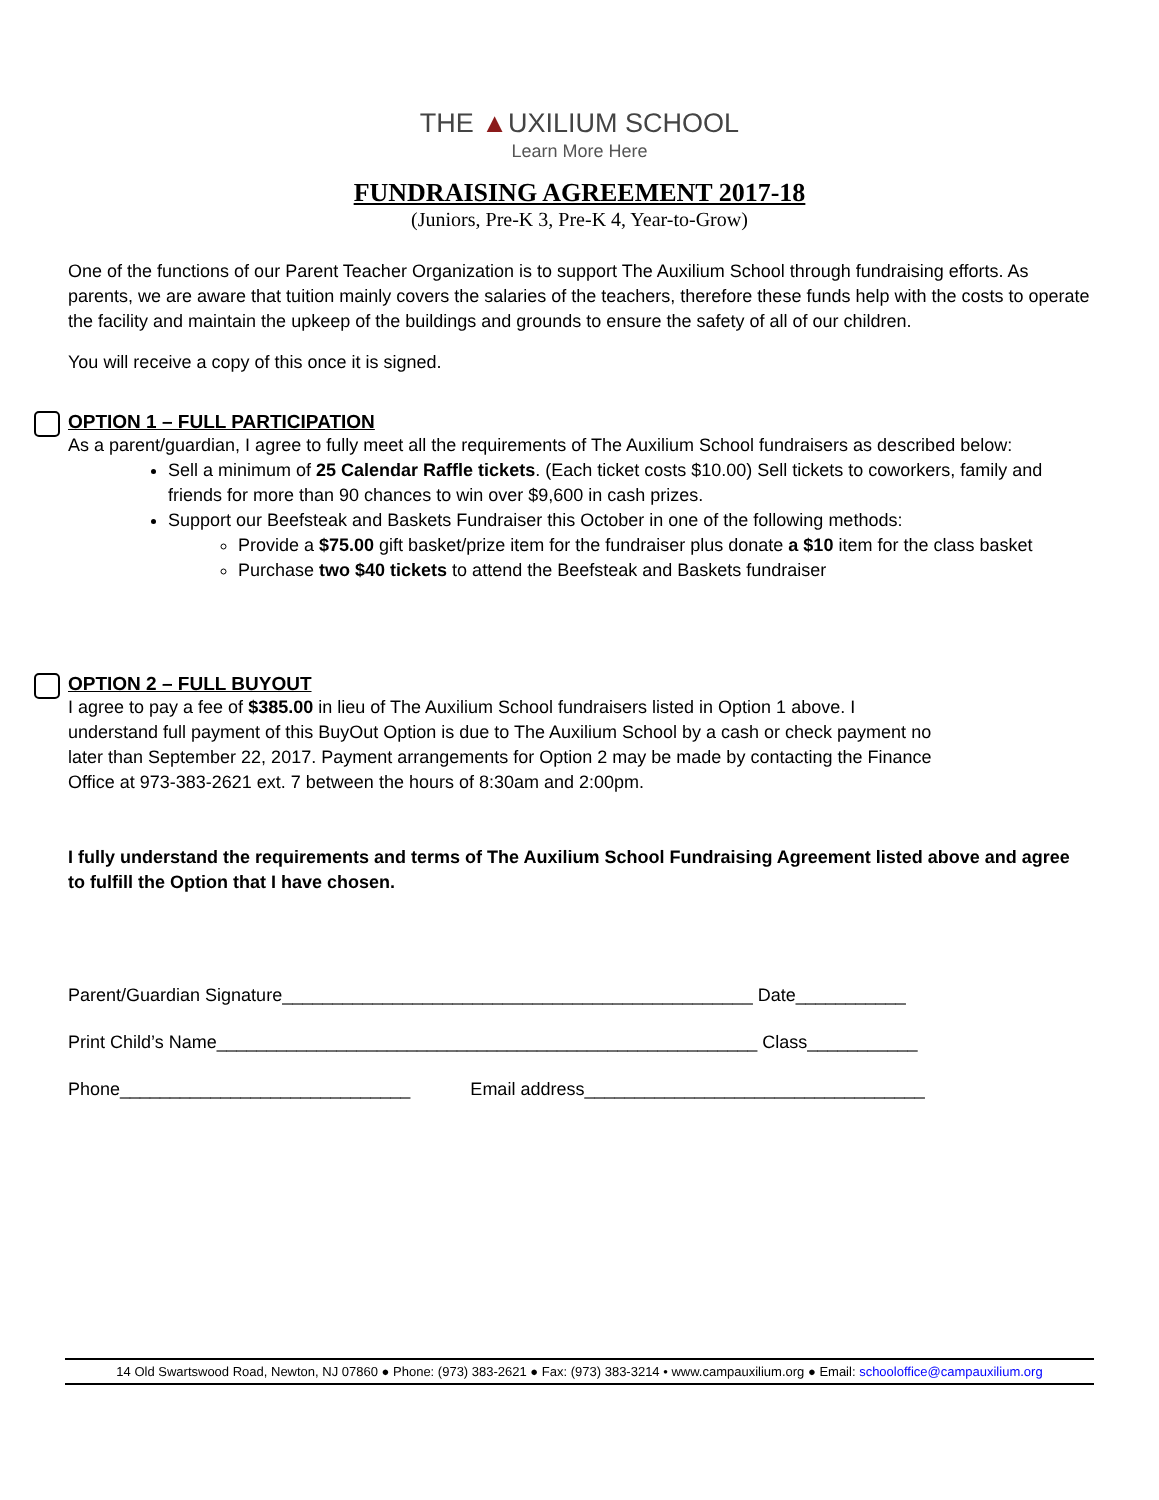THE ▲UXILIUM SCHOOL
Learn More Here
FUNDRAISING AGREEMENT 2017-18
(Juniors, Pre-K 3, Pre-K 4, Year-to-Grow)
One of the functions of our Parent Teacher Organization is to support The Auxilium School through fundraising efforts. As parents, we are aware that tuition mainly covers the salaries of the teachers, therefore these funds help with the costs to operate the facility and maintain the upkeep of the buildings and grounds to ensure the safety of all of our children.
You will receive a copy of this once it is signed.
OPTION 1 – FULL PARTICIPATION
As a parent/guardian, I agree to fully meet all the requirements of The Auxilium School fundraisers as described below:
Sell a minimum of 25 Calendar Raffle tickets. (Each ticket costs $10.00) Sell tickets to coworkers, family and friends for more than 90 chances to win over $9,600 in cash prizes.
Support our Beefsteak and Baskets Fundraiser this October in one of the following methods:
Provide a $75.00 gift basket/prize item for the fundraiser plus donate a $10 item for the class basket
Purchase two $40 tickets to attend the Beefsteak and Baskets fundraiser
OPTION 2 – FULL BUYOUT
I agree to pay a fee of $385.00 in lieu of The Auxilium School fundraisers listed in Option 1 above. I understand full payment of this BuyOut Option is due to The Auxilium School by a cash or check payment no later than September 22, 2017. Payment arrangements for Option 2 may be made by contacting the Finance Office at 973-383-2621 ext. 7 between the hours of 8:30am and 2:00pm.
I fully understand the requirements and terms of The Auxilium School Fundraising Agreement listed above and agree to fulfill the Option that I have chosen.
Parent/Guardian Signature_______________________________________________ Date___________
Print Child’s Name______________________________________________________ Class___________
Phone_____________________________ Email address__________________________________
14 Old Swartswood Road, Newton, NJ 07860 ● Phone: (973) 383-2621 ● Fax: (973) 383-3214 • www.campauxilium.org ● Email: schooloffice@campauxilium.org